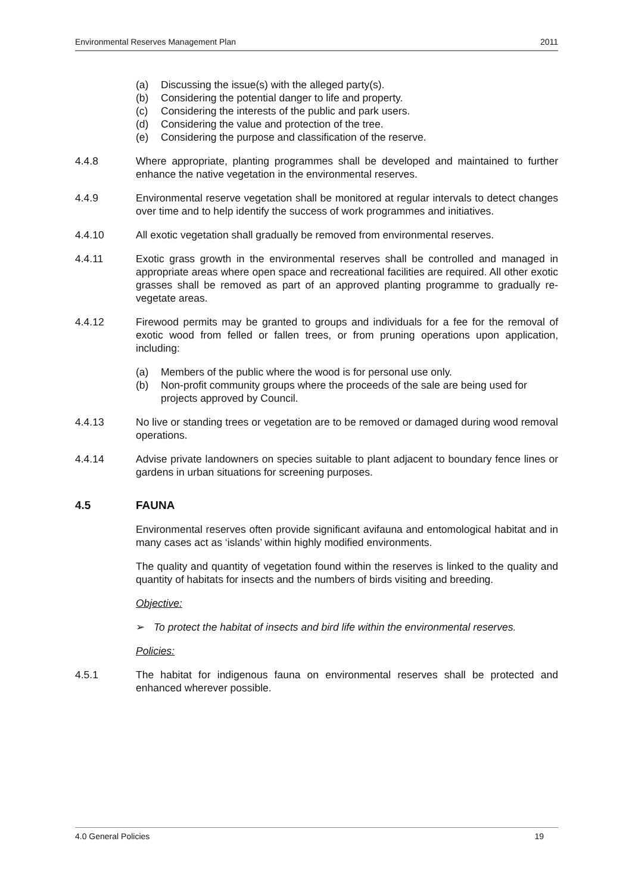Environmental Reserves Management Plan 2011
(a) Discussing the issue(s) with the alleged party(s).
(b) Considering the potential danger to life and property.
(c) Considering the interests of the public and park users.
(d) Considering the value and protection of the tree.
(e) Considering the purpose and classification of the reserve.
4.4.8 Where appropriate, planting programmes shall be developed and maintained to further enhance the native vegetation in the environmental reserves.
4.4.9 Environmental reserve vegetation shall be monitored at regular intervals to detect changes over time and to help identify the success of work programmes and initiatives.
4.4.10 All exotic vegetation shall gradually be removed from environmental reserves.
4.4.11 Exotic grass growth in the environmental reserves shall be controlled and managed in appropriate areas where open space and recreational facilities are required. All other exotic grasses shall be removed as part of an approved planting programme to gradually re-vegetate areas.
4.4.12 Firewood permits may be granted to groups and individuals for a fee for the removal of exotic wood from felled or fallen trees, or from pruning operations upon application, including:
(a) Members of the public where the wood is for personal use only.
(b) Non-profit community groups where the proceeds of the sale are being used for projects approved by Council.
4.4.13 No live or standing trees or vegetation are to be removed or damaged during wood removal operations.
4.4.14 Advise private landowners on species suitable to plant adjacent to boundary fence lines or gardens in urban situations for screening purposes.
4.5 FAUNA
Environmental reserves often provide significant avifauna and entomological habitat and in many cases act as ‘islands’ within highly modified environments.
The quality and quantity of vegetation found within the reserves is linked to the quality and quantity of habitats for insects and the numbers of birds visiting and breeding.
Objective:
➢ To protect the habitat of insects and bird life within the environmental reserves.
Policies:
4.5.1 The habitat for indigenous fauna on environmental reserves shall be protected and enhanced wherever possible.
4.0 General Policies 19